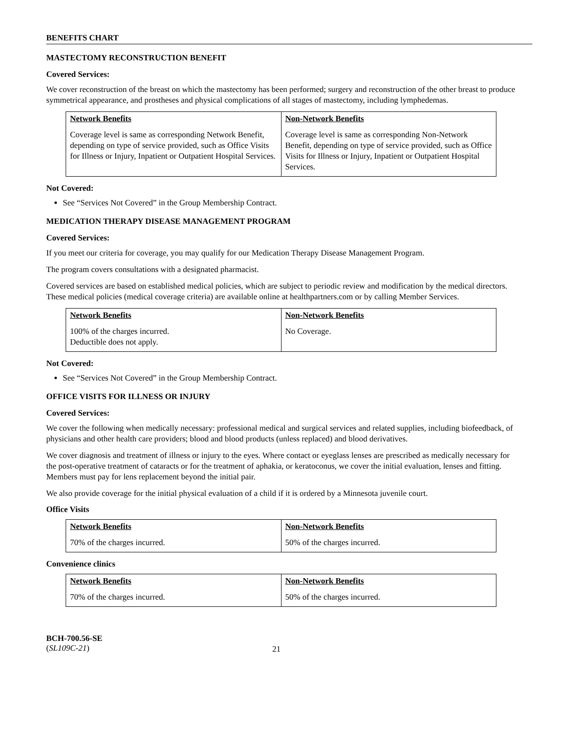BENEFITS CHART
MASTECTOMY RECONSTRUCTION BENEFIT
Covered Services:
We cover reconstruction of the breast on which the mastectomy has been performed; surgery and reconstruction of the other breast to produce symmetrical appearance, and prostheses and physical complications of all stages of mastectomy, including lymphedemas.
| Network Benefits | Non-Network Benefits |
| --- | --- |
| Coverage level is same as corresponding Network Benefit, depending on type of service provided, such as Office Visits for Illness or Injury, Inpatient or Outpatient Hospital Services. | Coverage level is same as corresponding Non-Network Benefit, depending on type of service provided, such as Office Visits for Illness or Injury, Inpatient or Outpatient Hospital Services. |
Not Covered:
See “Services Not Covered” in the Group Membership Contract.
MEDICATION THERAPY DISEASE MANAGEMENT PROGRAM
Covered Services:
If you meet our criteria for coverage, you may qualify for our Medication Therapy Disease Management Program.
The program covers consultations with a designated pharmacist.
Covered services are based on established medical policies, which are subject to periodic review and modification by the medical directors. These medical policies (medical coverage criteria) are available online at healthpartners.com or by calling Member Services.
| Network Benefits | Non-Network Benefits |
| --- | --- |
| 100% of the charges incurred. Deductible does not apply. | No Coverage. |
Not Covered:
See “Services Not Covered” in the Group Membership Contract.
OFFICE VISITS FOR ILLNESS OR INJURY
Covered Services:
We cover the following when medically necessary: professional medical and surgical services and related supplies, including biofeedback, of physicians and other health care providers; blood and blood products (unless replaced) and blood derivatives.
We cover diagnosis and treatment of illness or injury to the eyes. Where contact or eyeglass lenses are prescribed as medically necessary for the post-operative treatment of cataracts or for the treatment of aphakia, or keratoconus, we cover the initial evaluation, lenses and fitting. Members must pay for lens replacement beyond the initial pair.
We also provide coverage for the initial physical evaluation of a child if it is ordered by a Minnesota juvenile court.
Office Visits
| Network Benefits | Non-Network Benefits |
| --- | --- |
| 70% of the charges incurred. | 50% of the charges incurred. |
Convenience clinics
| Network Benefits | Non-Network Benefits |
| --- | --- |
| 70% of the charges incurred. | 50% of the charges incurred. |
BCH-700.56-SE
(SL109C-21)
21